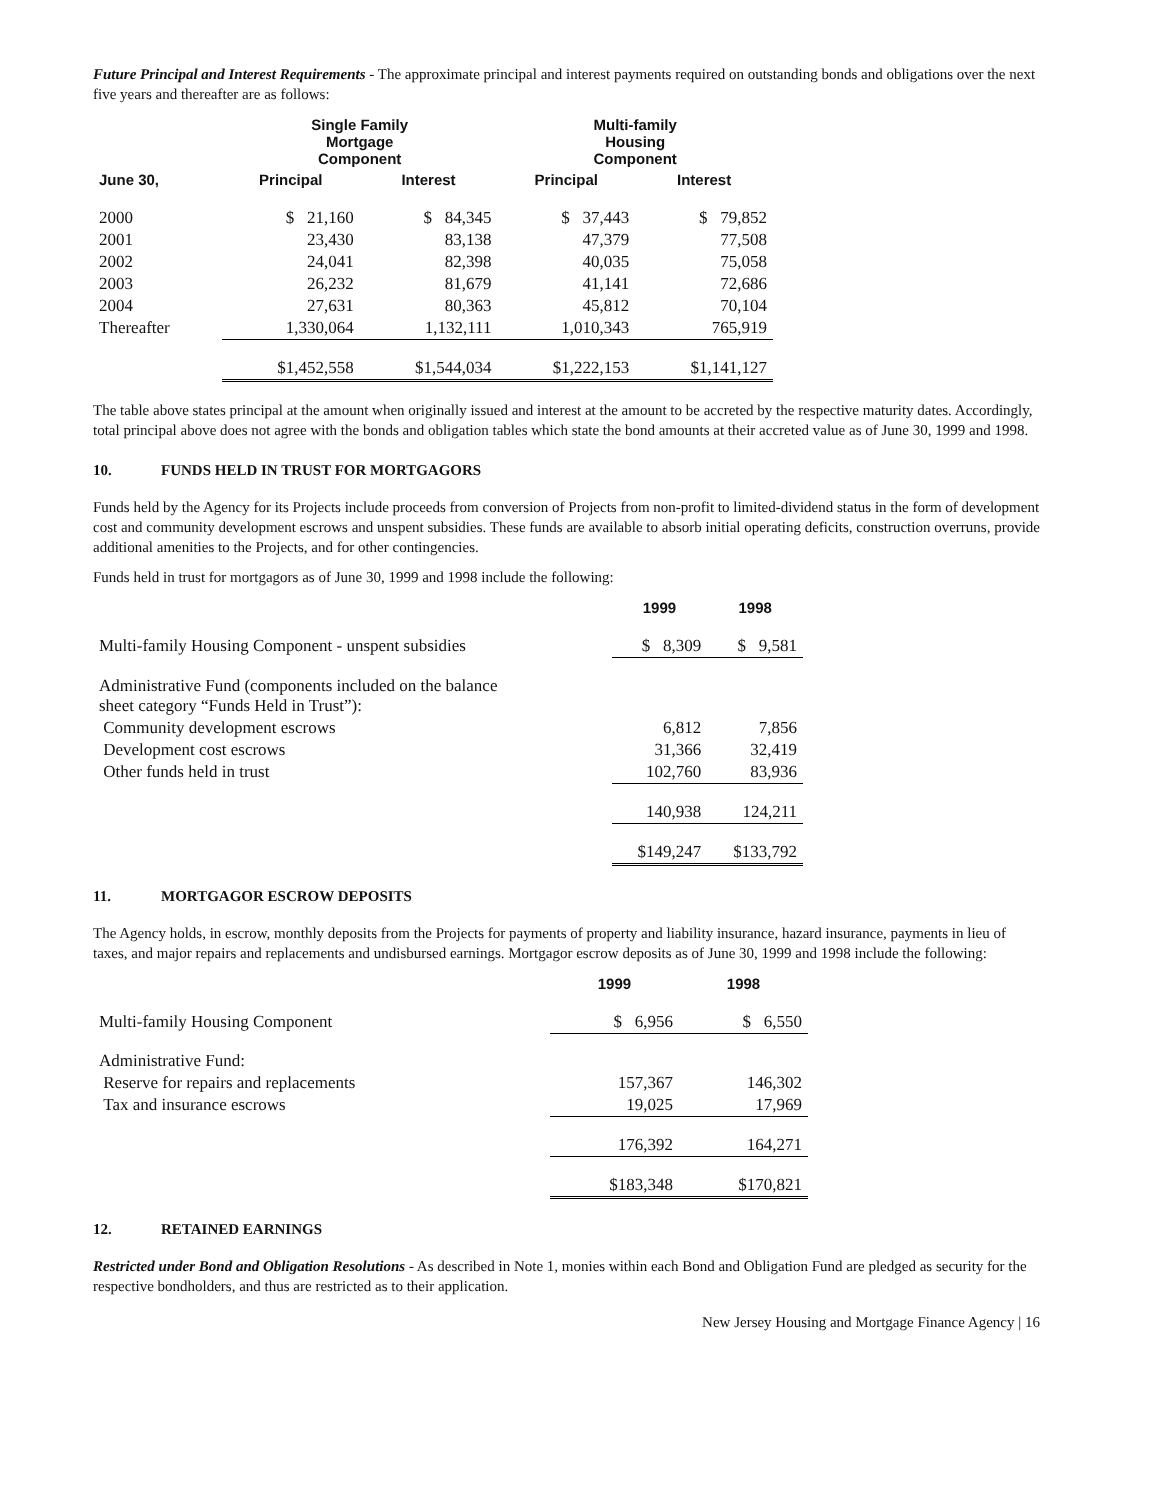Future Principal and Interest Requirements - The approximate principal and interest payments required on outstanding bonds and obligations over the next five years and thereafter are as follows:
| | Single Family Mortgage Component | | Multi-family Housing Component | |
| --- | --- | --- | --- | --- |
| June 30, | Principal | Interest | Principal | Interest |
| 2000 | $ 21,160 | $ 84,345 | $ 37,443 | $ 79,852 |
| 2001 | 23,430 | 83,138 | 47,379 | 77,508 |
| 2002 | 24,041 | 82,398 | 40,035 | 75,058 |
| 2003 | 26,232 | 81,679 | 41,141 | 72,686 |
| 2004 | 27,631 | 80,363 | 45,812 | 70,104 |
| Thereafter | 1,330,064 | 1,132,111 | 1,010,343 | 765,919 |
| | $1,452,558 | $1,544,034 | $1,222,153 | $1,141,127 |
The table above states principal at the amount when originally issued and interest at the amount to be accreted by the respective maturity dates. Accordingly, total principal above does not agree with the bonds and obligation tables which state the bond amounts at their accreted value as of June 30, 1999 and 1998.
10. FUNDS HELD IN TRUST FOR MORTGAGORS
Funds held by the Agency for its Projects include proceeds from conversion of Projects from non-profit to limited-dividend status in the form of development cost and community development escrows and unspent subsidies. These funds are available to absorb initial operating deficits, construction overruns, provide additional amenities to the Projects, and for other contingencies.
Funds held in trust for mortgagors as of June 30, 1999 and 1998 include the following:
| | 1999 | 1998 |
| --- | --- | --- |
| Multi-family Housing Component - unspent subsidies | $ 8,309 | $ 9,581 |
| Administrative Fund (components included on the balance sheet category “Funds Held in Trust”): | | |
| Community development escrows | 6,812 | 7,856 |
| Development cost escrows | 31,366 | 32,419 |
| Other funds held in trust | 102,760 | 83,936 |
| | 140,938 | 124,211 |
| | $149,247 | $133,792 |
11. MORTGAGOR ESCROW DEPOSITS
The Agency holds, in escrow, monthly deposits from the Projects for payments of property and liability insurance, hazard insurance, payments in lieu of taxes, and major repairs and replacements and undisbursed earnings. Mortgagor escrow deposits as of June 30, 1999 and 1998 include the following:
| | 1999 | 1998 |
| --- | --- | --- |
| Multi-family Housing Component | $ 6,956 | $ 6,550 |
| Administrative Fund: | | |
| Reserve for repairs and replacements | 157,367 | 146,302 |
| Tax and insurance escrows | 19,025 | 17,969 |
| | 176,392 | 164,271 |
| | $183,348 | $170,821 |
12. RETAINED EARNINGS
Restricted under Bond and Obligation Resolutions - As described in Note 1, monies within each Bond and Obligation Fund are pledged as security for the respective bondholders, and thus are restricted as to their application.
New Jersey Housing and Mortgage Finance Agency | 16